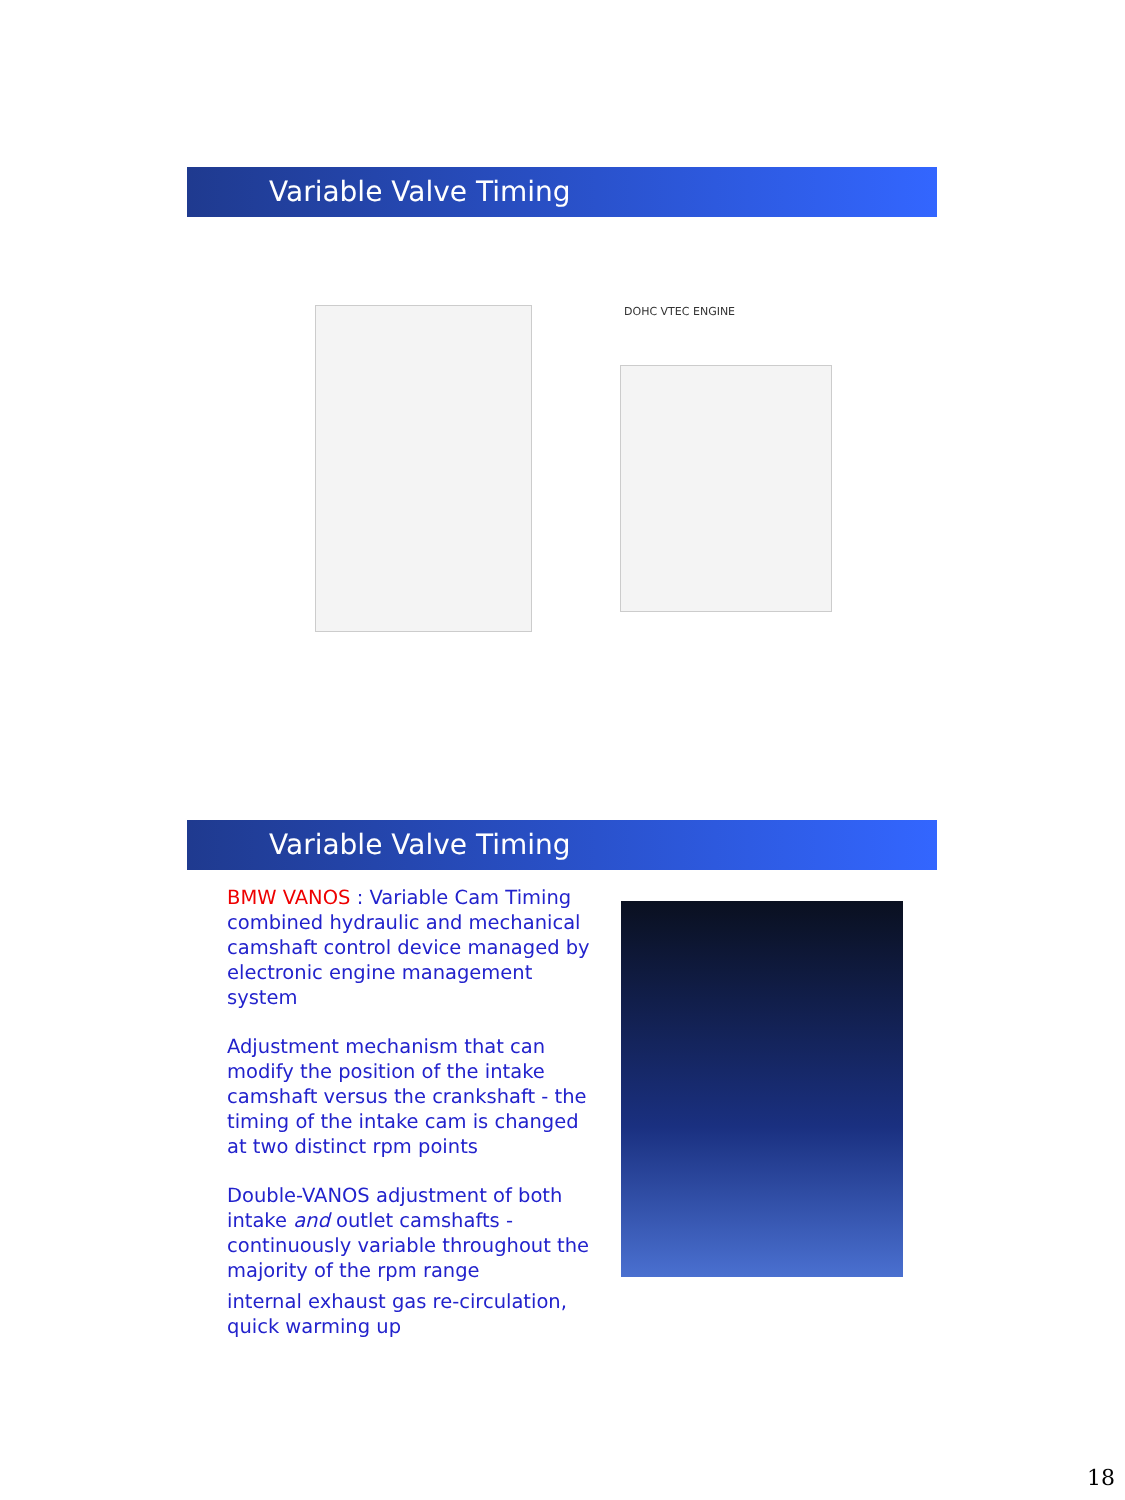Variable Valve Timing
DOHC VTEC ENGINE
Variable Valve Timing
BMW VANOS : Variable Cam Timing combined hydraulic and mechanical camshaft control device managed by electronic engine management system
Adjustment mechanism that can modify the position of the intake camshaft versus the crankshaft - the timing of the intake cam is changed at two distinct rpm points
Double-VANOS adjustment of both intake and outlet camshafts - continuously variable throughout the majority of the rpm range
internal exhaust gas re-circulation, quick warming up
18